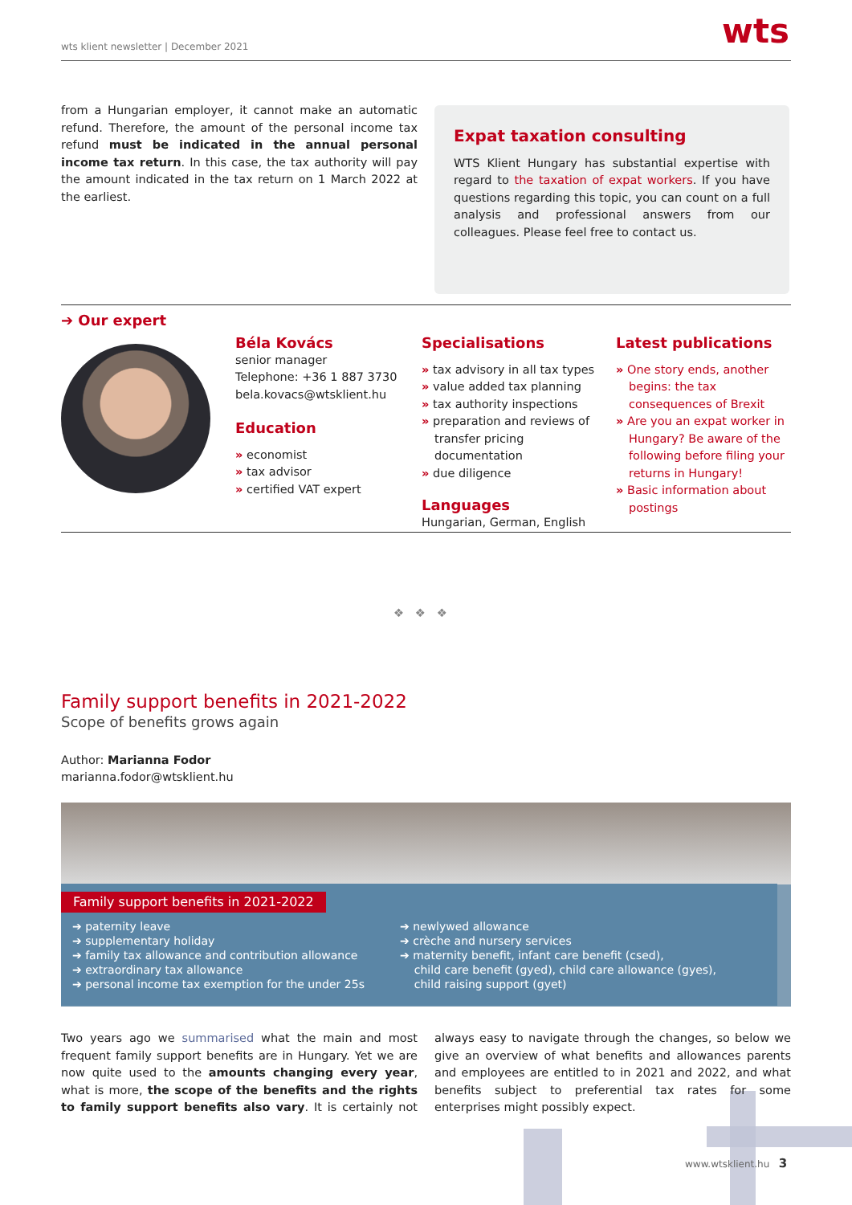wts klient newsletter | December 2021
wts
from a Hungarian employer, it cannot make an automatic refund. Therefore, the amount of the personal income tax refund must be indicated in the annual personal income tax return. In this case, the tax authority will pay the amount indicated in the tax return on 1 March 2022 at the earliest.
Expat taxation consulting
WTS Klient Hungary has substantial expertise with regard to the taxation of expat workers. If you have questions regarding this topic, you can count on a full analysis and professional answers from our colleagues. Please feel free to contact us.
➔ Our expert
Béla Kovács
senior manager
Telephone: +36 1 887 3730
bela.kovacs@wtsklient.hu
Education
» economist
» tax advisor
» certified VAT expert
Specialisations
» tax advisory in all tax types
» value added tax planning
» tax authority inspections
» preparation and reviews of transfer pricing documentation
» due diligence
Languages
Hungarian, German, English
Latest publications
» One story ends, another begins: the tax consequences of Brexit
» Are you an expat worker in Hungary? Be aware of the following before filing your returns in Hungary!
» Basic information about postings
❖ ❖ ❖
Family support benefits in 2021-2022
Scope of benefits grows again
Author: Marianna Fodor
marianna.fodor@wtsklient.hu
Family support benefits in 2021-2022
➔ paternity leave
➔ supplementary holiday
➔ family tax allowance and contribution allowance
➔ extraordinary tax allowance
➔ personal income tax exemption for the under 25s
➔ newlywed allowance
➔ crèche and nursery services
➔ maternity benefit, infant care benefit (csed),
child care benefit (gyed), child care allowance (gyes),
child raising support (gyet)
Two years ago we summarised what the main and most frequent family support benefits are in Hungary. Yet we are now quite used to the amounts changing every year, what is more, the scope of the benefits and the rights to family support benefits also vary. It is certainly not always easy to navigate through the changes, so below we give an overview of what benefits and allowances parents and employees are entitled to in 2021 and 2022, and what benefits subject to preferential tax rates for some enterprises might possibly expect.
www.wtsklient.hu 3